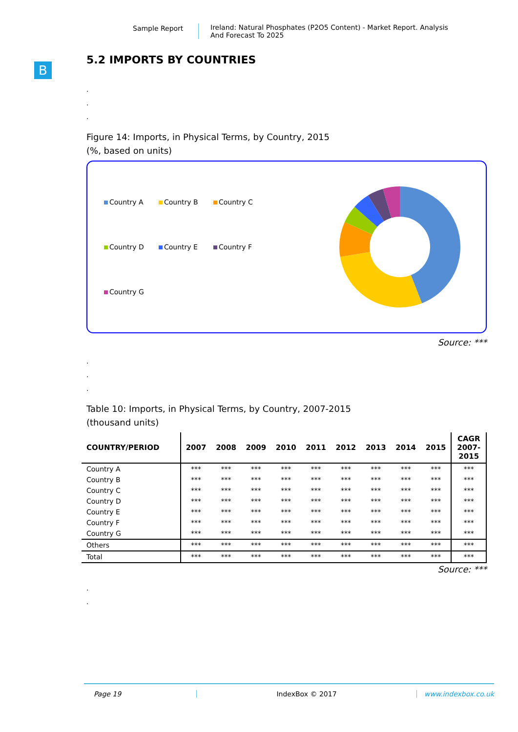Sample Report Ireland: Natural Phosphates (P2O5 Content) - Market Report. Analysis
And Forecast To 2025
B
5.2 IMPORTS BY COUNTRIES
.
.
.
Figure 14: Imports, in Physical Terms, by Country, 2015
(%, based on units)
Country A Country B Country C Country D Country E Country F Country G
Source: ***
.
.
.
Table 10: Imports, in Physical Terms, by Country, 2007-2015
(thousand units)
| COUNTRY/PERIOD | 2007 | 2008 | 2009 | 2010 | 2011 | 2012 | 2013 | 2014 | 2015 | CAGR 2007- 2015 |
| --- | --- | --- | --- | --- | --- | --- | --- | --- | --- | --- |
| Country A | *** | *** | *** | *** | *** | *** | *** | *** | *** | *** |
| Country B | *** | *** | *** | *** | *** | *** | *** | *** | *** | *** |
| Country C | *** | *** | *** | *** | *** | *** | *** | *** | *** | *** |
| Country D | *** | *** | *** | *** | *** | *** | *** | *** | *** | *** |
| Country E | *** | *** | *** | *** | *** | *** | *** | *** | *** | *** |
| Country F | *** | *** | *** | *** | *** | *** | *** | *** | *** | *** |
| Country G | *** | *** | *** | *** | *** | *** | *** | *** | *** | *** |
| Others | *** | *** | *** | *** | *** | *** | *** | *** | *** | *** |
| Total | *** | *** | *** | *** | *** | *** | *** | *** | *** | *** |
Source: ***
.
.
Page 19 IndexBox © 2017 www.indexbox.co.uk